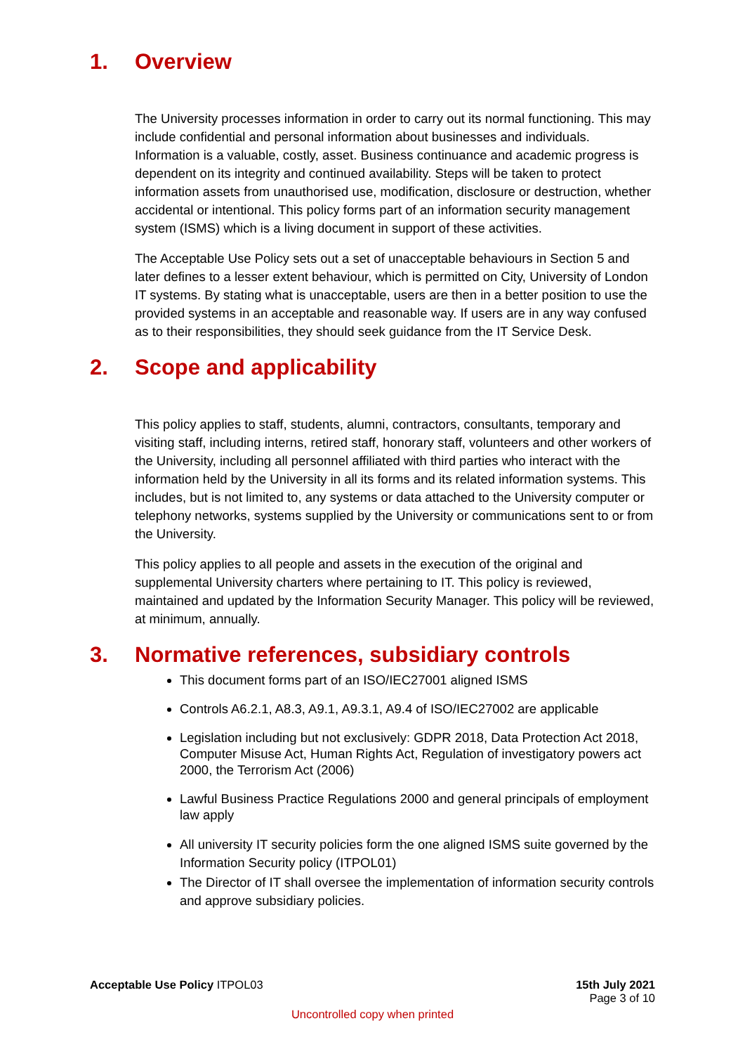1. Overview
The University processes information in order to carry out its normal functioning. This may include confidential and personal information about businesses and individuals. Information is a valuable, costly, asset. Business continuance and academic progress is dependent on its integrity and continued availability. Steps will be taken to protect information assets from unauthorised use, modification, disclosure or destruction, whether accidental or intentional. This policy forms part of an information security management system (ISMS) which is a living document in support of these activities.
The Acceptable Use Policy sets out a set of unacceptable behaviours in Section 5 and later defines to a lesser extent behaviour, which is permitted on City, University of London IT systems. By stating what is unacceptable, users are then in a better position to use the provided systems in an acceptable and reasonable way. If users are in any way confused as to their responsibilities, they should seek guidance from the IT Service Desk.
2. Scope and applicability
This policy applies to staff, students, alumni, contractors, consultants, temporary and visiting staff, including interns, retired staff, honorary staff, volunteers and other workers of the University, including all personnel affiliated with third parties who interact with the information held by the University in all its forms and its related information systems. This includes, but is not limited to, any systems or data attached to the University computer or telephony networks, systems supplied by the University or communications sent to or from the University.
This policy applies to all people and assets in the execution of the original and supplemental University charters where pertaining to IT. This policy is reviewed, maintained and updated by the Information Security Manager. This policy will be reviewed, at minimum, annually.
3. Normative references, subsidiary controls
This document forms part of an ISO/IEC27001 aligned ISMS
Controls A6.2.1, A8.3, A9.1, A9.3.1, A9.4 of ISO/IEC27002 are applicable
Legislation including but not exclusively: GDPR 2018, Data Protection Act 2018, Computer Misuse Act, Human Rights Act, Regulation of investigatory powers act 2000, the Terrorism Act (2006)
Lawful Business Practice Regulations 2000 and general principals of employment law apply
All university IT security policies form the one aligned ISMS suite governed by the Information Security policy (ITPOL01)
The Director of IT shall oversee the implementation of information security controls and approve subsidiary policies.
Acceptable Use Policy ITPOL03 15th July 2021
Page 3 of 10
Uncontrolled copy when printed